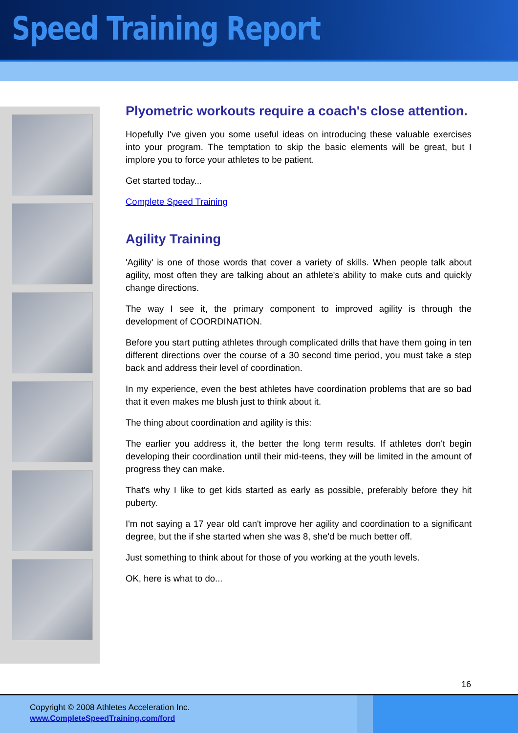Speed Training Report
Plyometric workouts require a coach's close attention.
Hopefully I've given you some useful ideas on introducing these valuable exercises into your program. The temptation to skip the basic elements will be great, but I implore you to force your athletes to be patient.
Get started today...
Complete Speed Training
Agility Training
'Agility' is one of those words that cover a variety of skills. When people talk about agility, most often they are talking about an athlete's ability to make cuts and quickly change directions.
The way I see it, the primary component to improved agility is through the development of COORDINATION.
Before you start putting athletes through complicated drills that have them going in ten different directions over the course of a 30 second time period, you must take a step back and address their level of coordination.
In my experience, even the best athletes have coordination problems that are so bad that it even makes me blush just to think about it.
The thing about coordination and agility is this:
The earlier you address it, the better the long term results. If athletes don't begin developing their coordination until their mid-teens, they will be limited in the amount of progress they can make.
That's why I like to get kids started as early as possible, preferably before they hit puberty.
I'm not saying a 17 year old can't improve her agility and coordination to a significant degree, but the if she started when she was 8, she'd be much better off.
Just something to think about for those of you working at the youth levels.
OK, here is what to do...
16
Copyright © 2008 Athletes Acceleration Inc.
www.CompleteSpeedTraining.com/ford